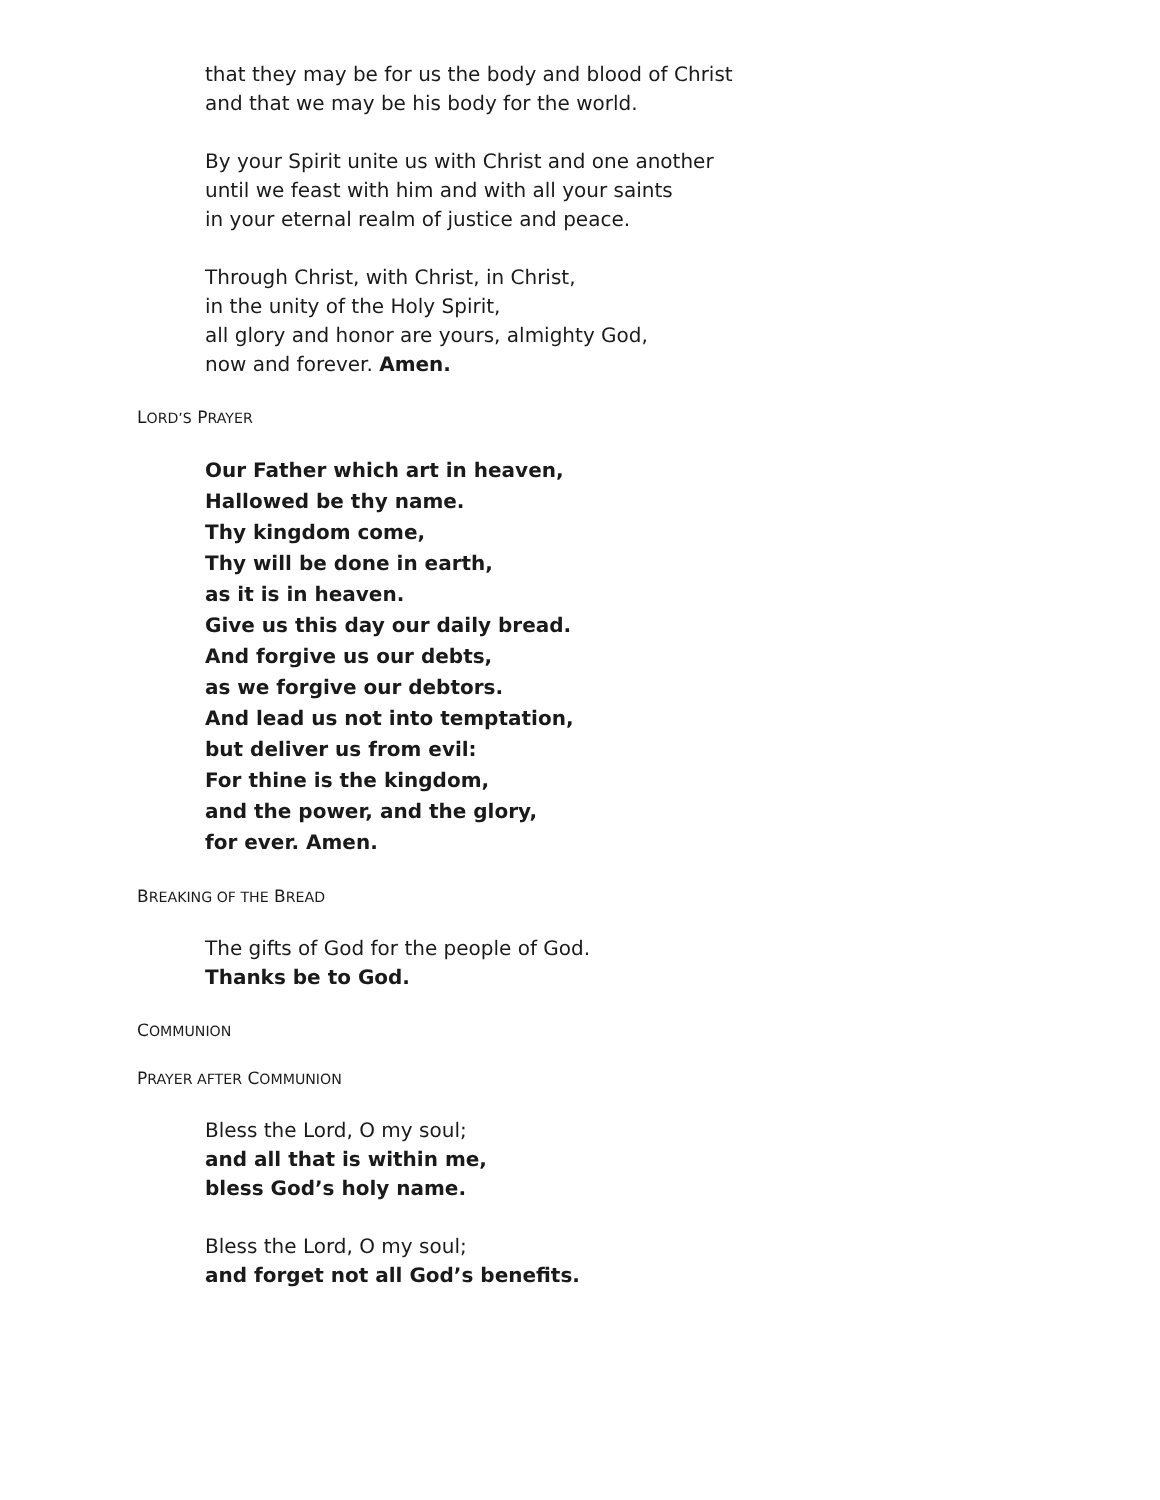that they may be for us the body and blood of Christ
and that we may be his body for the world.
By your Spirit unite us with Christ and one another
until we feast with him and with all your saints
in your eternal realm of justice and peace.
Through Christ, with Christ, in Christ,
in the unity of the Holy Spirit,
all glory and honor are yours, almighty God,
now and forever. Amen.
LORD’S PRAYER
Our Father which art in heaven,
Hallowed be thy name.
Thy kingdom come,
Thy will be done in earth,
as it is in heaven.
Give us this day our daily bread.
And forgive us our debts,
as we forgive our debtors.
And lead us not into temptation,
but deliver us from evil:
For thine is the kingdom,
and the power, and the glory,
for ever. Amen.
BREAKING OF THE BREAD
The gifts of God for the people of God.
Thanks be to God.
COMMUNION
PRAYER AFTER COMMUNION
Bless the Lord, O my soul;
and all that is within me,
bless God’s holy name.
Bless the Lord, O my soul;
and forget not all God’s benefits.